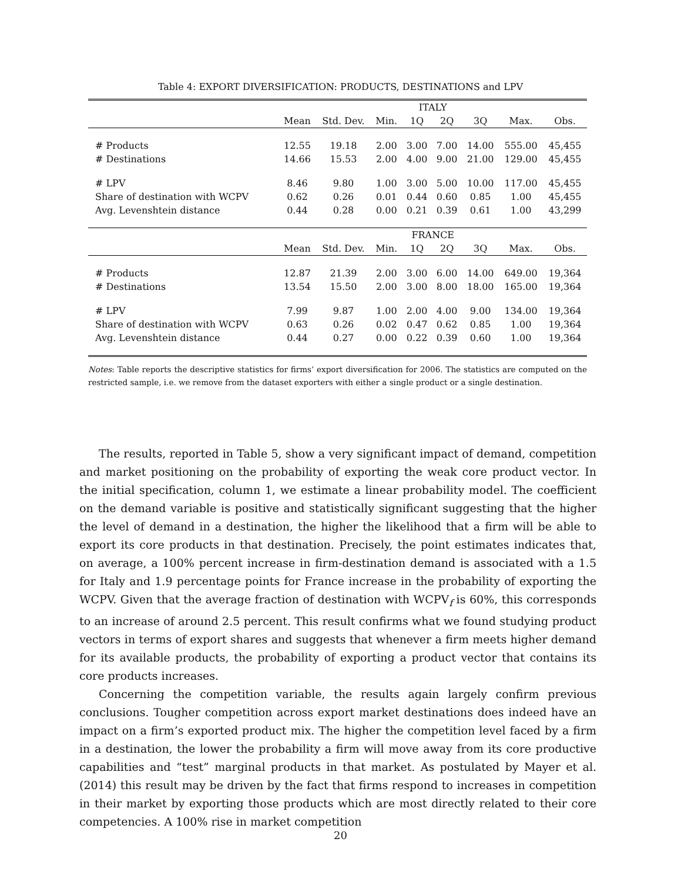Table 4: EXPORT DIVERSIFICATION: PRODUCTS, DESTINATIONS and LPV
| | ITALY | | | | | | | |
| --- | --- | --- | --- | --- | --- | --- | --- | --- |
| | Mean | Std. Dev. | Min. | 1Q | 2Q | 3Q | Max. | Obs. |
| # Products | 12.55 | 19.18 | 2.00 | 3.00 | 7.00 | 14.00 | 555.00 | 45,455 |
| # Destinations | 14.66 | 15.53 | 2.00 | 4.00 | 9.00 | 21.00 | 129.00 | 45,455 |
| # LPV | 8.46 | 9.80 | 1.00 | 3.00 | 5.00 | 10.00 | 117.00 | 45,455 |
| Share of destination with WCPV | 0.62 | 0.26 | 0.01 | 0.44 | 0.60 | 0.85 | 1.00 | 45,455 |
| Avg. Levenshtein distance | 0.44 | 0.28 | 0.00 | 0.21 | 0.39 | 0.61 | 1.00 | 43,299 |
| | FRANCE | | | | | | | |
| | Mean | Std. Dev. | Min. | 1Q | 2Q | 3Q | Max. | Obs. |
| # Products | 12.87 | 21.39 | 2.00 | 3.00 | 6.00 | 14.00 | 649.00 | 19,364 |
| # Destinations | 13.54 | 15.50 | 2.00 | 3.00 | 8.00 | 18.00 | 165.00 | 19,364 |
| # LPV | 7.99 | 9.87 | 1.00 | 2.00 | 4.00 | 9.00 | 134.00 | 19,364 |
| Share of destination with WCPV | 0.63 | 0.26 | 0.02 | 0.47 | 0.62 | 0.85 | 1.00 | 19,364 |
| Avg. Levenshtein distance | 0.44 | 0.27 | 0.00 | 0.22 | 0.39 | 0.60 | 1.00 | 19,364 |
Notes: Table reports the descriptive statistics for firms’ export diversification for 2006. The statistics are computed on the restricted sample, i.e. we remove from the dataset exporters with either a single product or a single destination.
The results, reported in Table 5, show a very significant impact of demand, competition and market positioning on the probability of exporting the weak core product vector. In the initial specification, column 1, we estimate a linear probability model. The coefficient on the demand variable is positive and statistically significant suggesting that the higher the level of demand in a destination, the higher the likelihood that a firm will be able to export its core products in that destination. Precisely, the point estimates indicates that, on average, a 100% percent increase in firm-destination demand is associated with a 1.5 for Italy and 1.9 percentage points for France increase in the probability of exporting the WCPV. Given that the average fraction of destination with WCPV<sub>f</sub> is 60%, this corresponds to an increase of around 2.5 percent. This result confirms what we found studying product vectors in terms of export shares and suggests that whenever a firm meets higher demand for its available products, the probability of exporting a product vector that contains its core products increases.
Concerning the competition variable, the results again largely confirm previous conclusions. Tougher competition across export market destinations does indeed have an impact on a firm’s exported product mix. The higher the competition level faced by a firm in a destination, the lower the probability a firm will move away from its core productive capabilities and “test” marginal products in that market. As postulated by Mayer et al. (2014) this result may be driven by the fact that firms respond to increases in competition in their market by exporting those products which are most directly related to their core competencies. A 100% rise in market competition
20